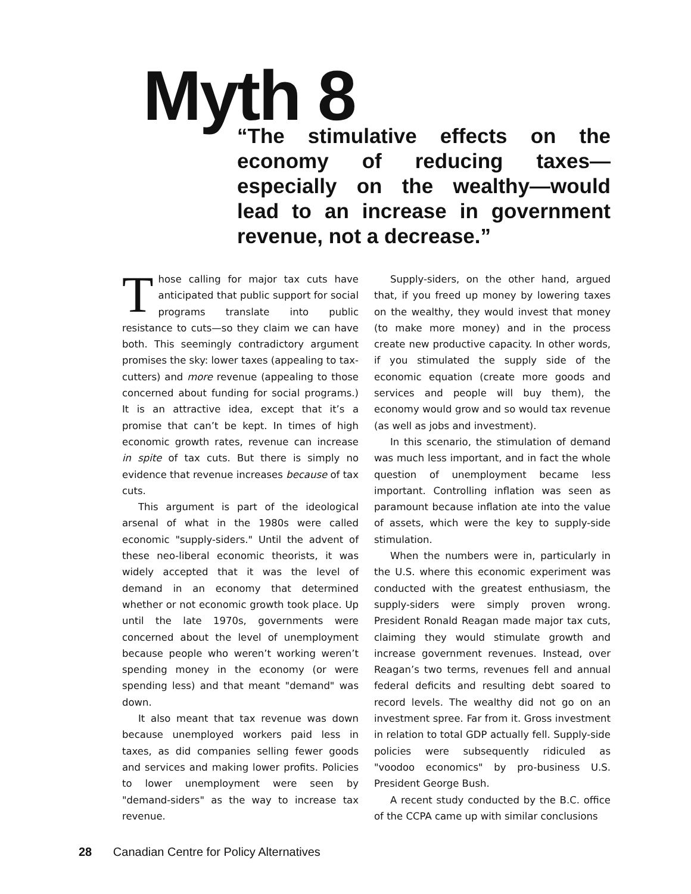Myth 8
“The stimulative effects on the economy of reducing taxes—especially on the wealthy—would lead to an increase in government revenue, not a decrease.”
Those calling for major tax cuts have anticipated that public support for social programs translate into public resistance to cuts—so they claim we can have both. This seemingly contradictory argument promises the sky: lower taxes (appealing to tax-cutters) and more revenue (appealing to those concerned about funding for social programs.) It is an attractive idea, except that it’s a promise that can’t be kept. In times of high economic growth rates, revenue can increase in spite of tax cuts. But there is simply no evidence that revenue increases because of tax cuts.
This argument is part of the ideological arsenal of what in the 1980s were called economic "supply-siders." Until the advent of these neo-liberal economic theorists, it was widely accepted that it was the level of demand in an economy that determined whether or not economic growth took place. Up until the late 1970s, governments were concerned about the level of unemployment because people who weren’t working weren’t spending money in the economy (or were spending less) and that meant "demand" was down.
It also meant that tax revenue was down because unemployed workers paid less in taxes, as did companies selling fewer goods and services and making lower profits. Policies to lower unemployment were seen by "demand-siders" as the way to increase tax revenue.
Supply-siders, on the other hand, argued that, if you freed up money by lowering taxes on the wealthy, they would invest that money (to make more money) and in the process create new productive capacity. In other words, if you stimulated the supply side of the economic equation (create more goods and services and people will buy them), the economy would grow and so would tax revenue (as well as jobs and investment).
In this scenario, the stimulation of demand was much less important, and in fact the whole question of unemployment became less important. Controlling inflation was seen as paramount because inflation ate into the value of assets, which were the key to supply-side stimulation.
When the numbers were in, particularly in the U.S. where this economic experiment was conducted with the greatest enthusiasm, the supply-siders were simply proven wrong. President Ronald Reagan made major tax cuts, claiming they would stimulate growth and increase government revenues. Instead, over Reagan’s two terms, revenues fell and annual federal deficits and resulting debt soared to record levels. The wealthy did not go on an investment spree. Far from it. Gross investment in relation to total GDP actually fell. Supply-side policies were subsequently ridiculed as "voodoo economics" by pro-business U.S. President George Bush.
A recent study conducted by the B.C. office of the CCPA came up with similar conclusions
28 Canadian Centre for Policy Alternatives